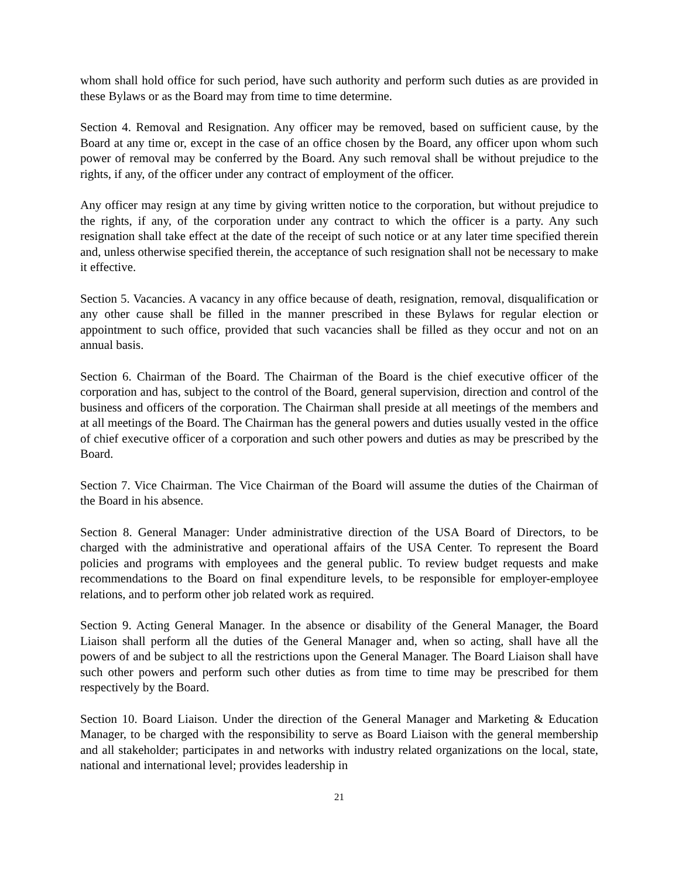whom shall hold office for such period, have such authority and perform such duties as are provided in these Bylaws or as the Board may from time to time determine.
Section 4. Removal and Resignation. Any officer may be removed, based on sufficient cause, by the Board at any time or, except in the case of an office chosen by the Board, any officer upon whom such power of removal may be conferred by the Board. Any such removal shall be without prejudice to the rights, if any, of the officer under any contract of employment of the officer.
Any officer may resign at any time by giving written notice to the corporation, but without prejudice to the rights, if any, of the corporation under any contract to which the officer is a party. Any such resignation shall take effect at the date of the receipt of such notice or at any later time specified therein and, unless otherwise specified therein, the acceptance of such resignation shall not be necessary to make it effective.
Section 5. Vacancies. A vacancy in any office because of death, resignation, removal, disqualification or any other cause shall be filled in the manner prescribed in these Bylaws for regular election or appointment to such office, provided that such vacancies shall be filled as they occur and not on an annual basis.
Section 6. Chairman of the Board. The Chairman of the Board is the chief executive officer of the corporation and has, subject to the control of the Board, general supervision, direction and control of the business and officers of the corporation. The Chairman shall preside at all meetings of the members and at all meetings of the Board. The Chairman has the general powers and duties usually vested in the office of chief executive officer of a corporation and such other powers and duties as may be prescribed by the Board.
Section 7. Vice Chairman. The Vice Chairman of the Board will assume the duties of the Chairman of the Board in his absence.
Section 8. General Manager: Under administrative direction of the USA Board of Directors, to be charged with the administrative and operational affairs of the USA Center. To represent the Board policies and programs with employees and the general public. To review budget requests and make recommendations to the Board on final expenditure levels, to be responsible for employer-employee relations, and to perform other job related work as required.
Section 9. Acting General Manager. In the absence or disability of the General Manager, the Board Liaison shall perform all the duties of the General Manager and, when so acting, shall have all the powers of and be subject to all the restrictions upon the General Manager. The Board Liaison shall have such other powers and perform such other duties as from time to time may be prescribed for them respectively by the Board.
Section 10. Board Liaison. Under the direction of the General Manager and Marketing & Education Manager, to be charged with the responsibility to serve as Board Liaison with the general membership and all stakeholder; participates in and networks with industry related organizations on the local, state, national and international level; provides leadership in
21